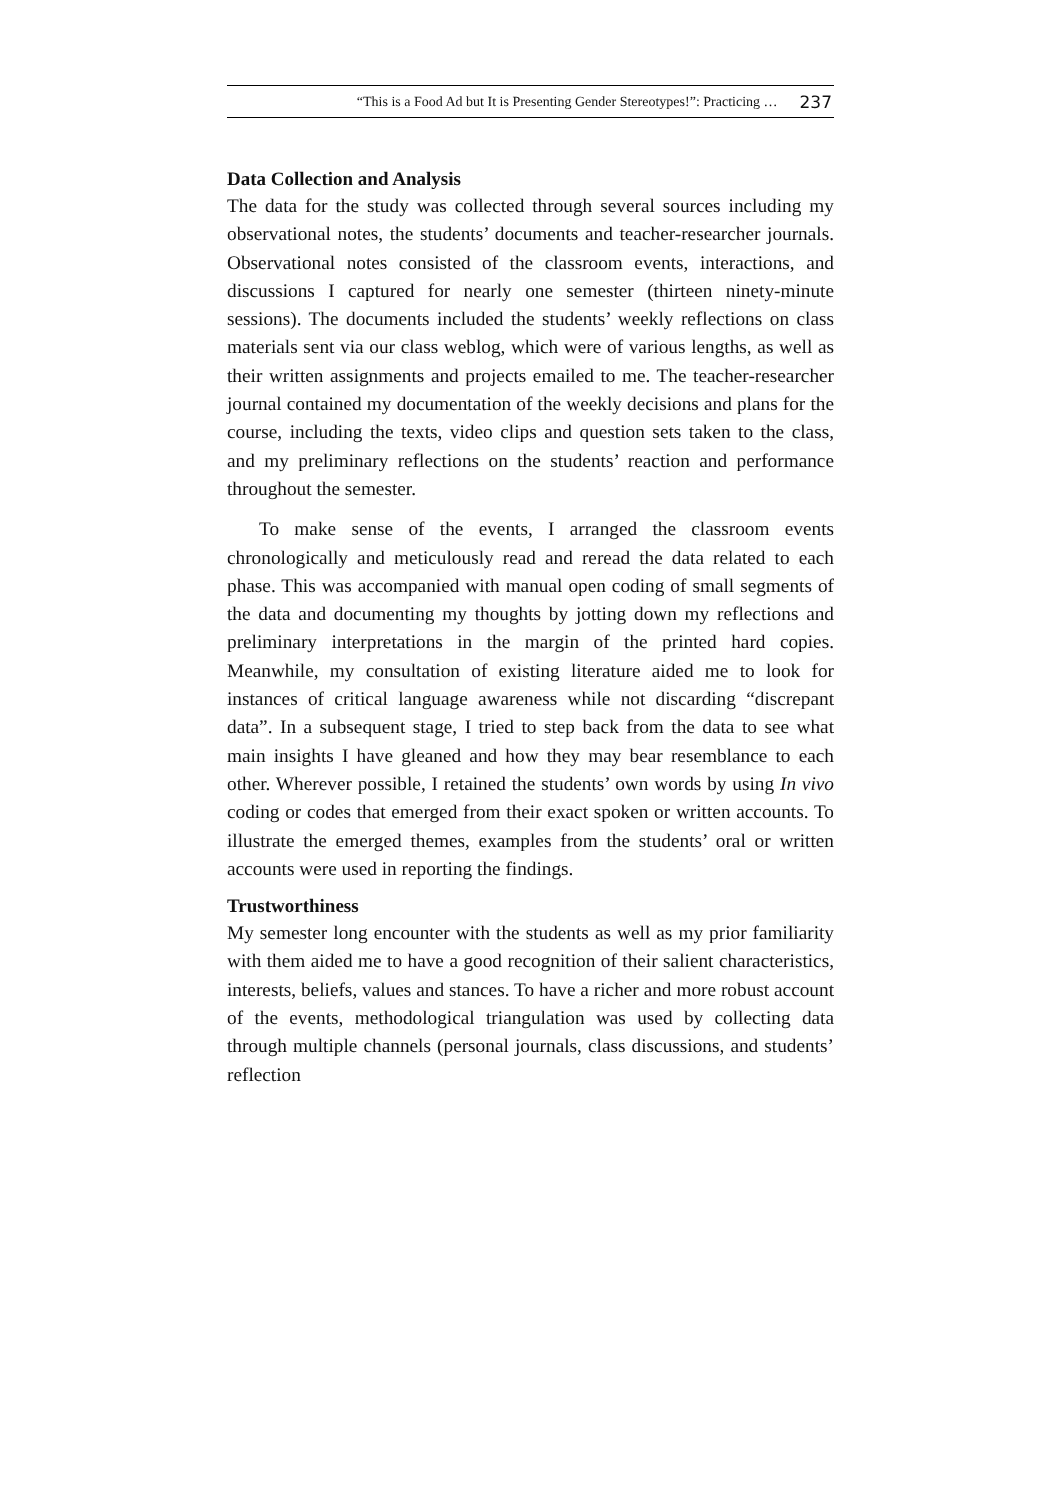“This is a Food Ad but It is Presenting Gender Stereotypes!”: Practicing … 237
Data Collection and Analysis
The data for the study was collected through several sources including my observational notes, the students’ documents and teacher-researcher journals. Observational notes consisted of the classroom events, interactions, and discussions I captured for nearly one semester (thirteen ninety-minute sessions). The documents included the students’ weekly reflections on class materials sent via our class weblog, which were of various lengths, as well as their written assignments and projects emailed to me. The teacher-researcher journal contained my documentation of the weekly decisions and plans for the course, including the texts, video clips and question sets taken to the class, and my preliminary reflections on the students’ reaction and performance throughout the semester.
To make sense of the events, I arranged the classroom events chronologically and meticulously read and reread the data related to each phase. This was accompanied with manual open coding of small segments of the data and documenting my thoughts by jotting down my reflections and preliminary interpretations in the margin of the printed hard copies. Meanwhile, my consultation of existing literature aided me to look for instances of critical language awareness while not discarding “discrepant data”. In a subsequent stage, I tried to step back from the data to see what main insights I have gleaned and how they may bear resemblance to each other. Wherever possible, I retained the students’ own words by using In vivo coding or codes that emerged from their exact spoken or written accounts. To illustrate the emerged themes, examples from the students’ oral or written accounts were used in reporting the findings.
Trustworthiness
My semester long encounter with the students as well as my prior familiarity with them aided me to have a good recognition of their salient characteristics, interests, beliefs, values and stances. To have a richer and more robust account of the events, methodological triangulation was used by collecting data through multiple channels (personal journals, class discussions, and students’ reflection